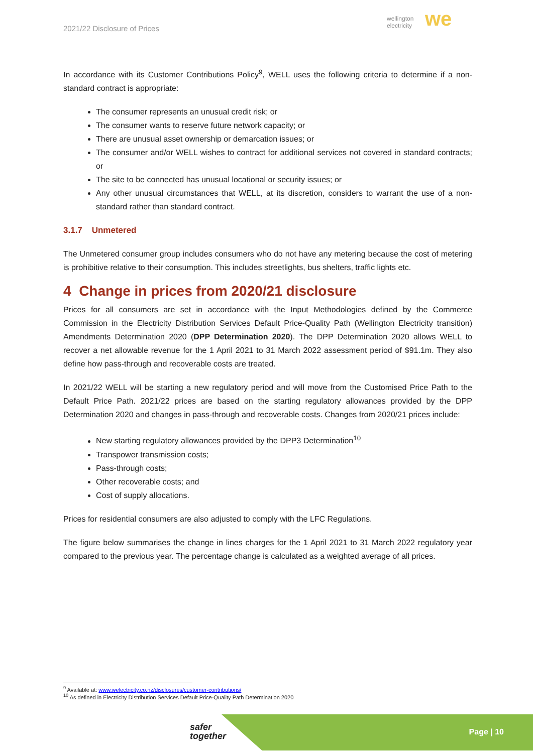2021/22 Disclosure of Prices
wellington
electricity
we
In accordance with its Customer Contributions Policy<sup>9</sup>, WELL uses the following criteria to determine if a non-standard contract is appropriate:
The consumer represents an unusual credit risk; or
The consumer wants to reserve future network capacity; or
There are unusual asset ownership or demarcation issues; or
The consumer and/or WELL wishes to contract for additional services not covered in standard contracts; or
The site to be connected has unusual locational or security issues; or
Any other unusual circumstances that WELL, at its discretion, considers to warrant the use of a non-standard rather than standard contract.
3.1.7 Unmetered
The Unmetered consumer group includes consumers who do not have any metering because the cost of metering is prohibitive relative to their consumption. This includes streetlights, bus shelters, traffic lights etc.
4 Change in prices from 2020/21 disclosure
Prices for all consumers are set in accordance with the Input Methodologies defined by the Commerce Commission in the Electricity Distribution Services Default Price-Quality Path (Wellington Electricity transition) Amendments Determination 2020 (DPP Determination 2020). The DPP Determination 2020 allows WELL to recover a net allowable revenue for the 1 April 2021 to 31 March 2022 assessment period of $91.1m. They also define how pass-through and recoverable costs are treated.
In 2021/22 WELL will be starting a new regulatory period and will move from the Customised Price Path to the Default Price Path. 2021/22 prices are based on the starting regulatory allowances provided by the DPP Determination 2020 and changes in pass-through and recoverable costs. Changes from 2020/21 prices include:
New starting regulatory allowances provided by the DPP3 Determination<sup>10</sup>
Transpower transmission costs;
Pass-through costs;
Other recoverable costs; and
Cost of supply allocations.
Prices for residential consumers are also adjusted to comply with the LFC Regulations.
The figure below summarises the change in lines charges for the 1 April 2021 to 31 March 2022 regulatory year compared to the previous year. The percentage change is calculated as a weighted average of all prices.
<sup>9</sup> Available at: www.welectricity.co.nz/disclosures/customer-contributions/
<sup>10</sup> As defined in Electricity Distribution Services Default Price-Quality Path Determination 2020
safer
together
Page | 10